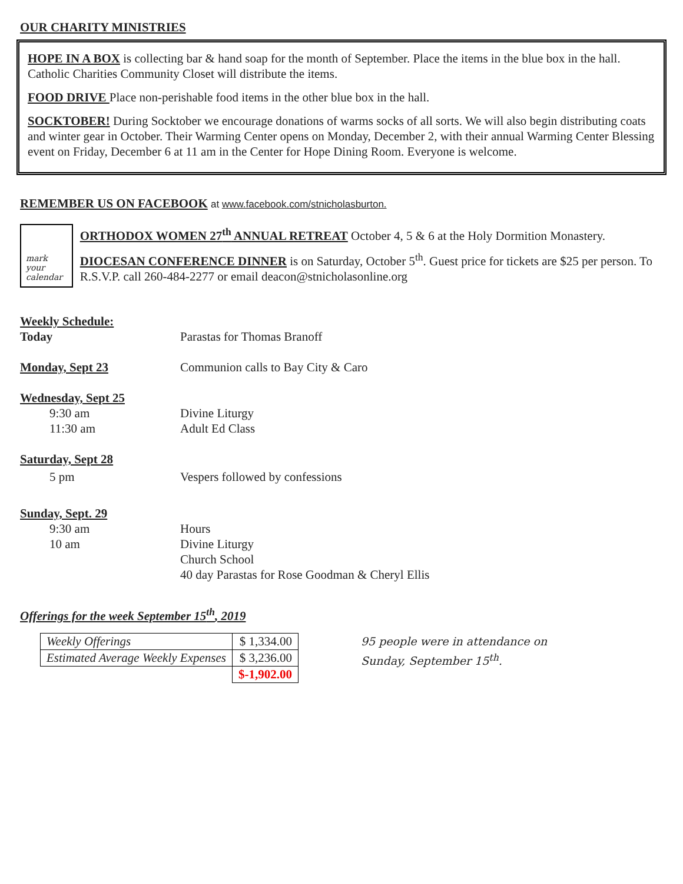OUR CHARITY MINISTRIES
HOPE IN A BOX is collecting bar & hand soap for the month of September. Place the items in the blue box in the hall. Catholic Charities Community Closet will distribute the items.
FOOD DRIVE Place non-perishable food items in the other blue box in the hall.
SOCKTOBER! During Socktober we encourage donations of warms socks of all sorts. We will also begin distributing coats and winter gear in October. Their Warming Center opens on Monday, December 2, with their annual Warming Center Blessing event on Friday, December 6 at 11 am in the Center for Hope Dining Room. Everyone is welcome.
REMEMBER US ON FACEBOOK at www.facebook.com/stnicholasburton.
mark your calendar
ORTHODOX WOMEN 27<sup>th</sup> ANNUAL RETREAT October 4, 5 & 6 at the Holy Dormition Monastery.
DIOCESAN CONFERENCE DINNER is on Saturday, October 5<sup>th</sup>. Guest price for tickets are $25 per person. To R.S.V.P. call 260-484-2277 or email deacon@stnicholasonline.org
| Weekly Schedule: | |
| Today | Parastas for Thomas Branoff |
| Monday, Sept 23 | Communion calls to Bay City & Caro |
| Wednesday, Sept 25 | |
| 9:30 am | Divine Liturgy |
| 11:30 am | Adult Ed Class |
| Saturday, Sept 28 | |
| 5 pm | Vespers followed by confessions |
| Sunday, Sept. 29 | |
| 9:30 am | Hours |
| 10 am | Divine Liturgy Church School 40 day Parastas for Rose Goodman & Cheryl Ellis |
Offerings for the week September 15<sup>th</sup>, 2019
| Weekly Offerings | $ 1,334.00 |
| Estimated Average Weekly Expenses | $ 3,236.00 |
| | $-1,902.00 |
95 people were in attendance on
Sunday, September 15<sup>th</sup>.